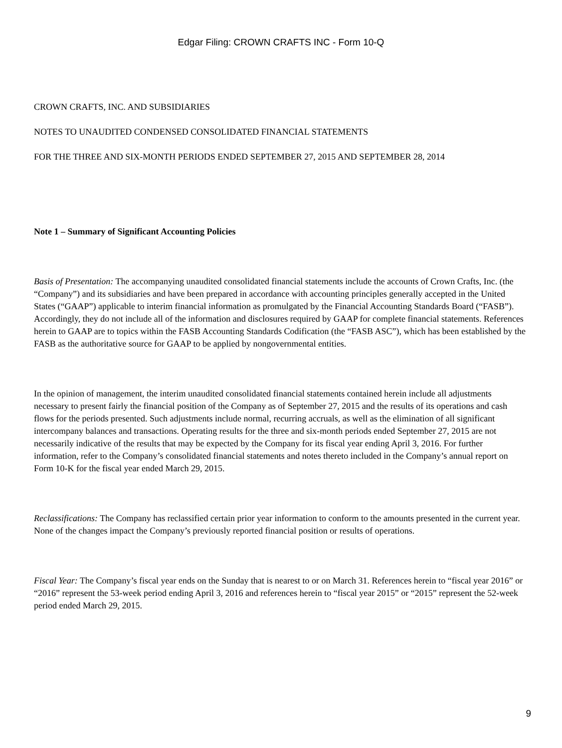Edgar Filing: CROWN CRAFTS INC - Form 10-Q
CROWN CRAFTS, INC. AND SUBSIDIARIES
NOTES TO UNAUDITED CONDENSED CONSOLIDATED FINANCIAL STATEMENTS
FOR THE THREE AND SIX-MONTH PERIODS ENDED SEPTEMBER 27, 2015 AND SEPTEMBER 28, 2014
Note 1 – Summary of Significant Accounting Policies
Basis of Presentation: The accompanying unaudited consolidated financial statements include the accounts of Crown Crafts, Inc. (the “Company”) and its subsidiaries and have been prepared in accordance with accounting principles generally accepted in the United States (“GAAP”) applicable to interim financial information as promulgated by the Financial Accounting Standards Board (“FASB”). Accordingly, they do not include all of the information and disclosures required by GAAP for complete financial statements. References herein to GAAP are to topics within the FASB Accounting Standards Codification (the “FASB ASC”), which has been established by the FASB as the authoritative source for GAAP to be applied by nongovernmental entities.
In the opinion of management, the interim unaudited consolidated financial statements contained herein include all adjustments necessary to present fairly the financial position of the Company as of September 27, 2015 and the results of its operations and cash flows for the periods presented. Such adjustments include normal, recurring accruals, as well as the elimination of all significant intercompany balances and transactions. Operating results for the three and six-month periods ended September 27, 2015 are not necessarily indicative of the results that may be expected by the Company for its fiscal year ending April 3, 2016. For further information, refer to the Company’s consolidated financial statements and notes thereto included in the Company’s annual report on Form 10-K for the fiscal year ended March 29, 2015.
Reclassifications: The Company has reclassified certain prior year information to conform to the amounts presented in the current year. None of the changes impact the Company’s previously reported financial position or results of operations.
Fiscal Year: The Company’s fiscal year ends on the Sunday that is nearest to or on March 31. References herein to “fiscal year 2016” or “2016” represent the 53-week period ending April 3, 2016 and references herein to “fiscal year 2015” or “2015” represent the 52-week period ended March 29, 2015.
9